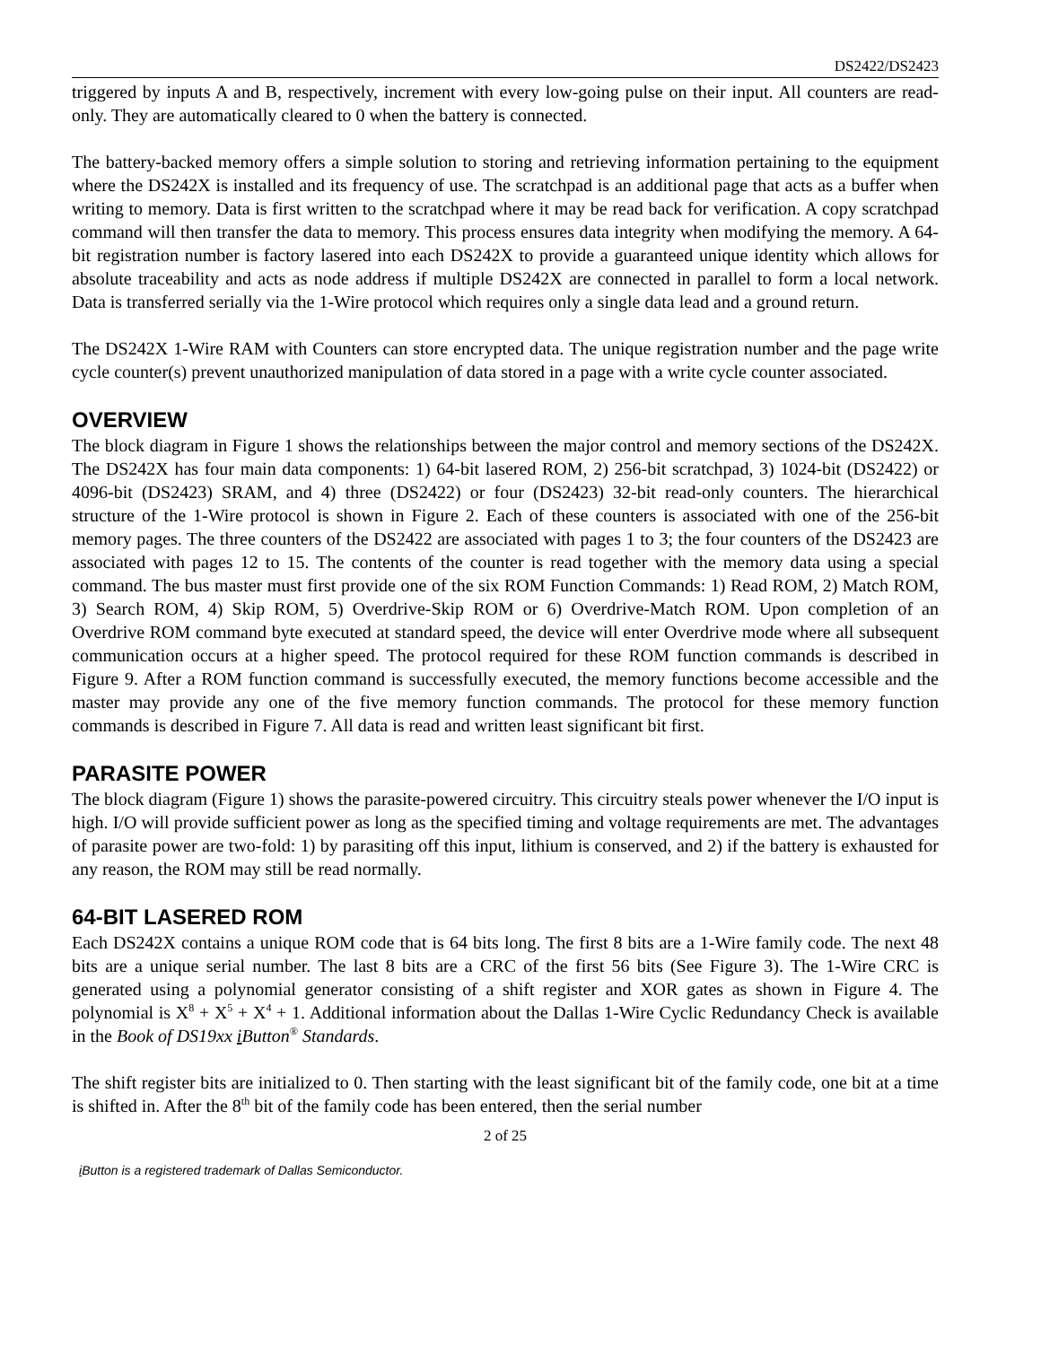DS2422/DS2423
triggered by inputs A and B, respectively, increment with every low-going pulse on their input. All counters are read-only. They are automatically cleared to 0 when the battery is connected.
The battery-backed memory offers a simple solution to storing and retrieving information pertaining to the equipment where the DS242X is installed and its frequency of use. The scratchpad is an additional page that acts as a buffer when writing to memory. Data is first written to the scratchpad where it may be read back for verification. A copy scratchpad command will then transfer the data to memory. This process ensures data integrity when modifying the memory. A 64-bit registration number is factory lasered into each DS242X to provide a guaranteed unique identity which allows for absolute traceability and acts as node address if multiple DS242X are connected in parallel to form a local network. Data is transferred serially via the 1-Wire protocol which requires only a single data lead and a ground return.
The DS242X 1-Wire RAM with Counters can store encrypted data. The unique registration number and the page write cycle counter(s) prevent unauthorized manipulation of data stored in a page with a write cycle counter associated.
OVERVIEW
The block diagram in Figure 1 shows the relationships between the major control and memory sections of the DS242X. The DS242X has four main data components: 1) 64-bit lasered ROM, 2) 256-bit scratchpad, 3) 1024-bit (DS2422) or 4096-bit (DS2423) SRAM, and 4) three (DS2422) or four (DS2423) 32-bit read-only counters. The hierarchical structure of the 1-Wire protocol is shown in Figure 2. Each of these counters is associated with one of the 256-bit memory pages. The three counters of the DS2422 are associated with pages 1 to 3; the four counters of the DS2423 are associated with pages 12 to 15. The contents of the counter is read together with the memory data using a special command. The bus master must first provide one of the six ROM Function Commands: 1) Read ROM, 2) Match ROM, 3) Search ROM, 4) Skip ROM, 5) Overdrive-Skip ROM or 6) Overdrive-Match ROM. Upon completion of an Overdrive ROM command byte executed at standard speed, the device will enter Overdrive mode where all subsequent communication occurs at a higher speed. The protocol required for these ROM function commands is described in Figure 9. After a ROM function command is successfully executed, the memory functions become accessible and the master may provide any one of the five memory function commands. The protocol for these memory function commands is described in Figure 7. All data is read and written least significant bit first.
PARASITE POWER
The block diagram (Figure 1) shows the parasite-powered circuitry. This circuitry steals power whenever the I/O input is high. I/O will provide sufficient power as long as the specified timing and voltage requirements are met. The advantages of parasite power are two-fold: 1) by parasiting off this input, lithium is conserved, and 2) if the battery is exhausted for any reason, the ROM may still be read normally.
64-BIT LASERED ROM
Each DS242X contains a unique ROM code that is 64 bits long. The first 8 bits are a 1-Wire family code. The next 48 bits are a unique serial number. The last 8 bits are a CRC of the first 56 bits (See Figure 3). The 1-Wire CRC is generated using a polynomial generator consisting of a shift register and XOR gates as shown in Figure 4. The polynomial is X<sup>8</sup> + X<sup>5</sup> + X<sup>4</sup> + 1. Additional information about the Dallas 1-Wire Cyclic Redundancy Check is available in the Book of DS19xx i Button<sup>®</sup> Standards.
The shift register bits are initialized to 0. Then starting with the least significant bit of the family code, one bit at a time is shifted in. After the 8<sup>th</sup> bit of the family code has been entered, then the serial number
2 of 25
i Button is a registered trademark of Dallas Semiconductor.